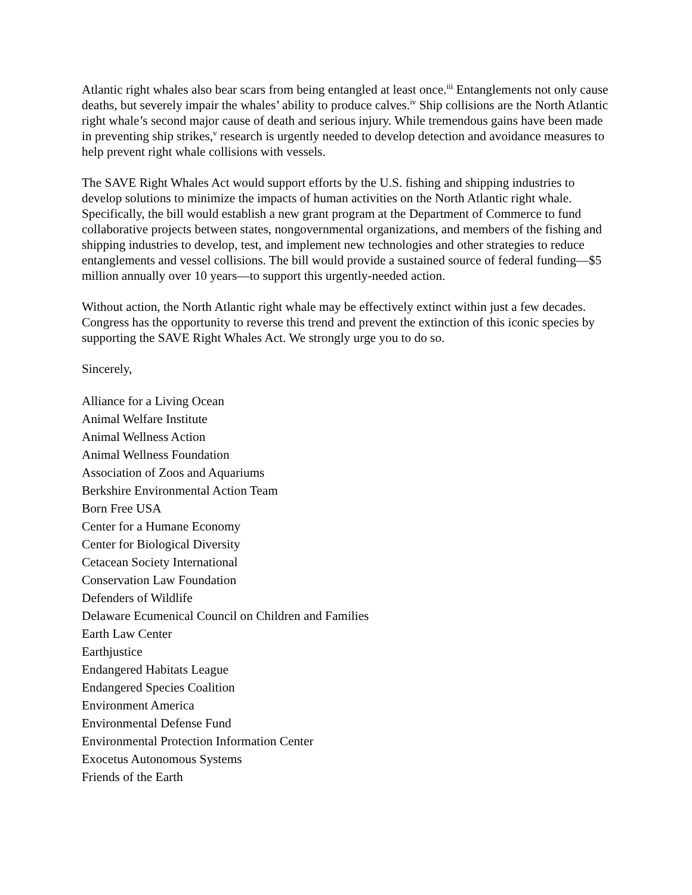Atlantic right whales also bear scars from being entangled at least once.<sup>iii</sup> Entanglements not only cause deaths, but severely impair the whales’ ability to produce calves.<sup>iv</sup> Ship collisions are the North Atlantic right whale’s second major cause of death and serious injury. While tremendous gains have been made in preventing ship strikes,<sup>v</sup> research is urgently needed to develop detection and avoidance measures to help prevent right whale collisions with vessels.
The SAVE Right Whales Act would support efforts by the U.S. fishing and shipping industries to develop solutions to minimize the impacts of human activities on the North Atlantic right whale. Specifically, the bill would establish a new grant program at the Department of Commerce to fund collaborative projects between states, nongovernmental organizations, and members of the fishing and shipping industries to develop, test, and implement new technologies and other strategies to reduce entanglements and vessel collisions. The bill would provide a sustained source of federal funding—$5 million annually over 10 years—to support this urgently-needed action.
Without action, the North Atlantic right whale may be effectively extinct within just a few decades. Congress has the opportunity to reverse this trend and prevent the extinction of this iconic species by supporting the SAVE Right Whales Act. We strongly urge you to do so.
Sincerely,
Alliance for a Living Ocean
Animal Welfare Institute
Animal Wellness Action
Animal Wellness Foundation
Association of Zoos and Aquariums
Berkshire Environmental Action Team
Born Free USA
Center for a Humane Economy
Center for Biological Diversity
Cetacean Society International
Conservation Law Foundation
Defenders of Wildlife
Delaware Ecumenical Council on Children and Families
Earth Law Center
Earthjustice
Endangered Habitats League
Endangered Species Coalition
Environment America
Environmental Defense Fund
Environmental Protection Information Center
Exocetus Autonomous Systems
Friends of the Earth